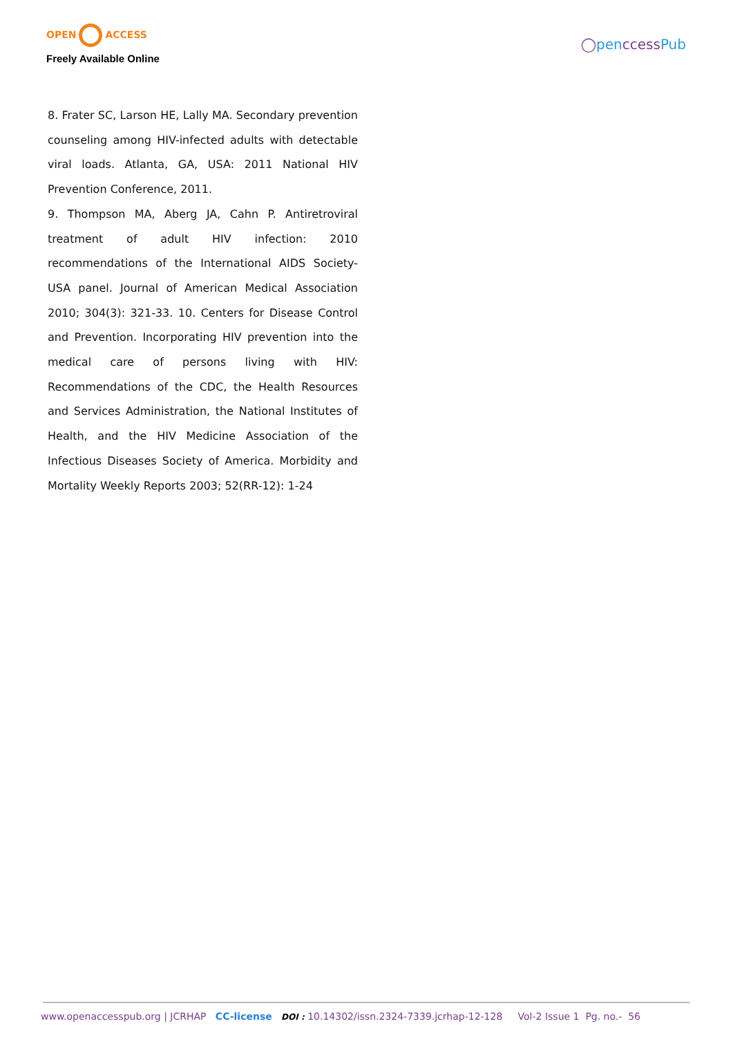OPEN ACCESS
Freely Available Online
◯penccessPub
8. Frater SC, Larson HE, Lally MA. Secondary prevention counseling among HIV-infected adults with detectable viral loads. Atlanta, GA, USA: 2011 National HIV Prevention Conference, 2011.
9. Thompson MA, Aberg JA, Cahn P. Antiretroviral treatment of adult HIV infection: 2010 recommendations of the International AIDS Society-USA panel. Journal of American Medical Association 2010; 304(3): 321-33. 10. Centers for Disease Control and Prevention. Incorporating HIV prevention into the medical care of persons living with HIV: Recommendations of the CDC, the Health Resources and Services Administration, the National Institutes of Health, and the HIV Medicine Association of the Infectious Diseases Society of America. Morbidity and Mortality Weekly Reports 2003; 52(RR-12): 1-24
www.openaccesspub.org | JCRHAP CC-license DOI : 10.14302/issn.2324-7339.jcrhap-12-128 Vol-2 Issue 1 Pg. no.- 56